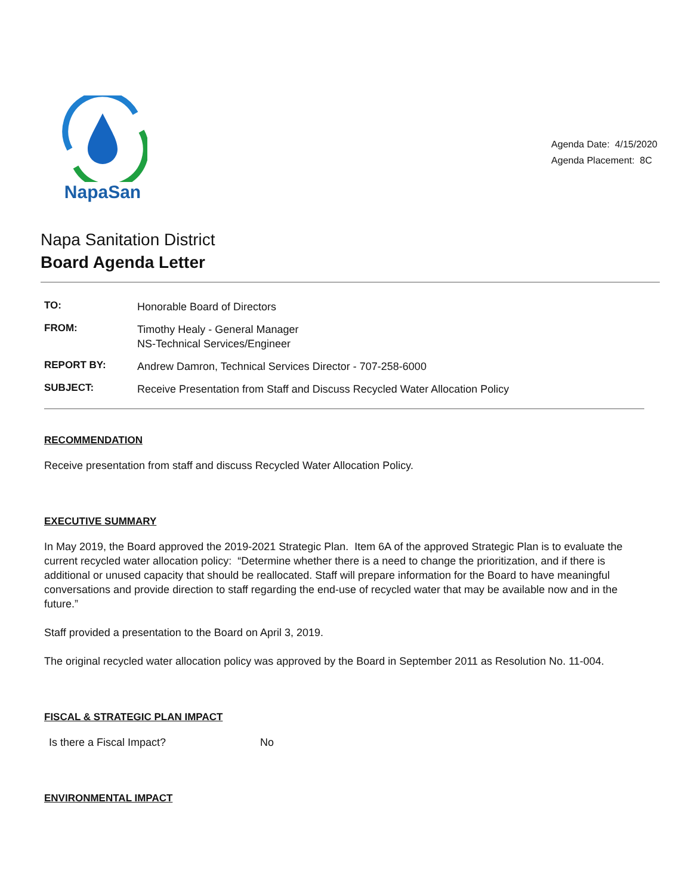NapaSan
Agenda Date: 4/15/2020
Agenda Placement: 8C
Napa Sanitation District
Board Agenda Letter
| TO: | Honorable Board of Directors |
| FROM: | Timothy Healy - General Manager NS-Technical Services/Engineer |
| REPORT BY: | Andrew Damron, Technical Services Director - 707-258-6000 |
| SUBJECT: | Receive Presentation from Staff and Discuss Recycled Water Allocation Policy |
RECOMMENDATION
Receive presentation from staff and discuss Recycled Water Allocation Policy.
EXECUTIVE SUMMARY
In May 2019, the Board approved the 2019-2021 Strategic Plan. Item 6A of the approved Strategic Plan is to evaluate the current recycled water allocation policy: “Determine whether there is a need to change the prioritization, and if there is additional or unused capacity that should be reallocated. Staff will prepare information for the Board to have meaningful conversations and provide direction to staff regarding the end-use of recycled water that may be available now and in the future.”
Staff provided a presentation to the Board on April 3, 2019.
The original recycled water allocation policy was approved by the Board in September 2011 as Resolution No. 11-004.
FISCAL & STRATEGIC PLAN IMPACT
Is there a Fiscal Impact? No
ENVIRONMENTAL IMPACT